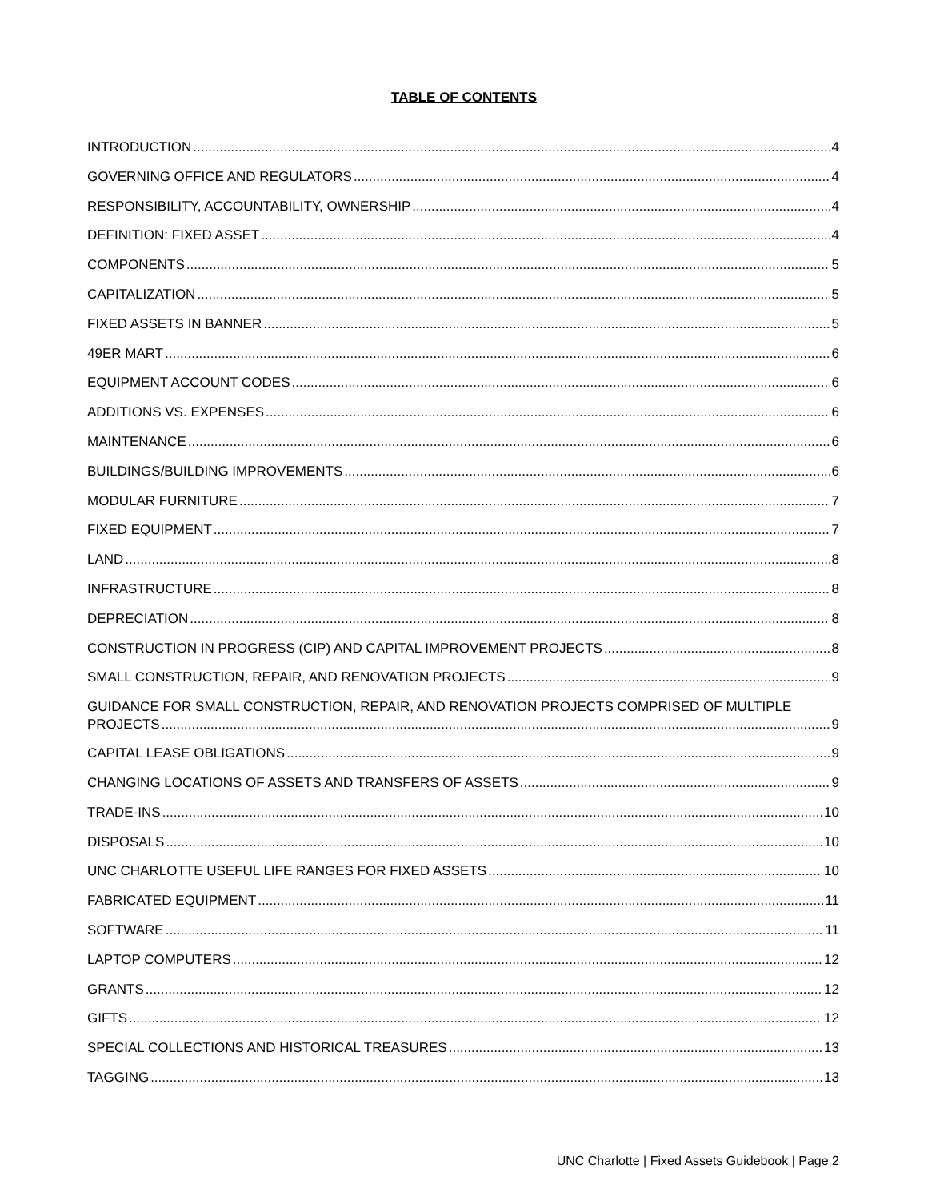TABLE OF CONTENTS
INTRODUCTION 4
GOVERNING OFFICE AND REGULATORS 4
RESPONSIBILITY, ACCOUNTABILITY, OWNERSHIP 4
DEFINITION: FIXED ASSET 4
COMPONENTS 5
CAPITALIZATION 5
FIXED ASSETS IN BANNER 5
49ER MART 6
EQUIPMENT ACCOUNT CODES 6
ADDITIONS VS. EXPENSES 6
MAINTENANCE 6
BUILDINGS/BUILDING IMPROVEMENTS 6
MODULAR FURNITURE 7
FIXED EQUIPMENT 7
LAND 8
INFRASTRUCTURE 8
DEPRECIATION 8
CONSTRUCTION IN PROGRESS (CIP) AND CAPITAL IMPROVEMENT PROJECTS 8
SMALL CONSTRUCTION, REPAIR, AND RENOVATION PROJECTS 9
GUIDANCE FOR SMALL CONSTRUCTION, REPAIR, AND RENOVATION PROJECTS COMPRISED OF MULTIPLE
PROJECTS 9
CAPITAL LEASE OBLIGATIONS 9
CHANGING LOCATIONS OF ASSETS AND TRANSFERS OF ASSETS 9
TRADE-INS 10
DISPOSALS 10
UNC CHARLOTTE USEFUL LIFE RANGES FOR FIXED ASSETS 10
FABRICATED EQUIPMENT 11
SOFTWARE 11
LAPTOP COMPUTERS 12
GRANTS 12
GIFTS 12
SPECIAL COLLECTIONS AND HISTORICAL TREASURES 13
TAGGING 13
UNC Charlotte | Fixed Assets Guidebook | Page 2